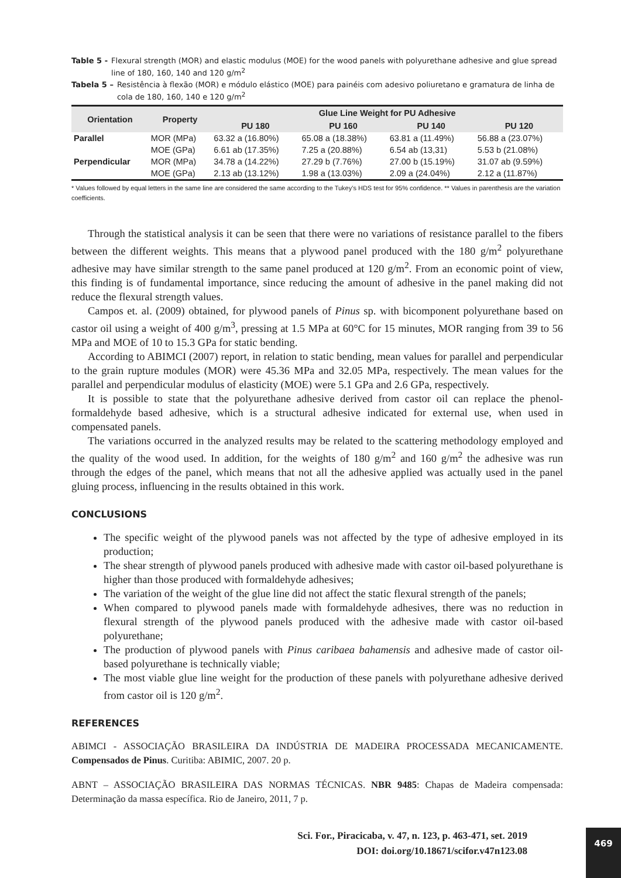Table 5 - Flexural strength (MOR) and elastic modulus (MOE) for the wood panels with polyurethane adhesive and glue spread line of 180, 160, 140 and 120 g/m<sup>2</sup>
Tabela 5 – Resistência à flexão (MOR) e módulo elástico (MOE) para painéis com adesivo poliuretano e gramatura de linha de cola de 180, 160, 140 e 120 g/m<sup>2</sup>
| Orientation | Property | Glue Line Weight for PU Adhesive | | | |
| --- | --- | --- | --- | --- | --- |
| | | PU 180 | PU 160 | PU 140 | PU 120 |
| Parallel | MOR (MPa) | 63.32 a (16.80%) | 65.08 a (18.38%) | 63.81 a (11.49%) | 56.88 a (23.07%) |
| | MOE (GPa) | 6.61 ab (17.35%) | 7.25 a (20.88%) | 6.54 ab (13,31) | 5.53 b (21.08%) |
| Perpendicular | MOR (MPa) | 34.78 a (14.22%) | 27.29 b (7.76%) | 27.00 b (15.19%) | 31.07 ab (9.59%) |
| | MOE (GPa) | 2.13 ab (13.12%) | 1.98 a (13.03%) | 2.09 a (24.04%) | 2.12 a (11.87%) |
* Values followed by equal letters in the same line are considered the same according to the Tukey’s HDS test for 95% confidence. ** Values in parenthesis are the variation coefficients.
Through the statistical analysis it can be seen that there were no variations of resistance parallel to the fibers between the different weights. This means that a plywood panel produced with the 180 g/m<sup>2</sup> polyurethane adhesive may have similar strength to the same panel produced at 120 g/m<sup>2</sup>. From an economic point of view, this finding is of fundamental importance, since reducing the amount of adhesive in the panel making did not reduce the flexural strength values.
Campos et. al. (2009) obtained, for plywood panels of Pinus sp. with bicomponent polyurethane based on castor oil using a weight of 400 g/m<sup>3</sup>, pressing at 1.5 MPa at 60°C for 15 minutes, MOR ranging from 39 to 56 MPa and MOE of 10 to 15.3 GPa for static bending.
According to ABIMCI (2007) report, in relation to static bending, mean values for parallel and perpendicular to the grain rupture modules (MOR) were 45.36 MPa and 32.05 MPa, respectively. The mean values for the parallel and perpendicular modulus of elasticity (MOE) were 5.1 GPa and 2.6 GPa, respectively.
It is possible to state that the polyurethane adhesive derived from castor oil can replace the phenol-formaldehyde based adhesive, which is a structural adhesive indicated for external use, when used in compensated panels.
The variations occurred in the analyzed results may be related to the scattering methodology employed and the quality of the wood used. In addition, for the weights of 180 g/m<sup>2</sup> and 160 g/m<sup>2</sup> the adhesive was run through the edges of the panel, which means that not all the adhesive applied was actually used in the panel gluing process, influencing in the results obtained in this work.
CONCLUSIONS
The specific weight of the plywood panels was not affected by the type of adhesive employed in its production;
The shear strength of plywood panels produced with adhesive made with castor oil-based polyurethane is higher than those produced with formaldehyde adhesives;
The variation of the weight of the glue line did not affect the static flexural strength of the panels;
When compared to plywood panels made with formaldehyde adhesives, there was no reduction in flexural strength of the plywood panels produced with the adhesive made with castor oil-based polyurethane;
The production of plywood panels with Pinus caribaea bahamensis and adhesive made of castor oil-based polyurethane is technically viable;
The most viable glue line weight for the production of these panels with polyurethane adhesive derived from castor oil is 120 g/m<sup>2</sup>.
REFERENCES
ABIMCI - ASSOCIAÇÃO BRASILEIRA DA INDÚSTRIA DE MADEIRA PROCESSADA MECANICAMENTE. Compensados de Pinus. Curitiba: ABIMIC, 2007. 20 p.
ABNT – ASSOCIAÇÃO BRASILEIRA DAS NORMAS TÉCNICAS. NBR 9485: Chapas de Madeira compensada: Determinação da massa específica. Rio de Janeiro, 2011, 7 p.
Sci. For., Piracicaba, v. 47, n. 123, p. 463-471, set. 2019
DOI: doi.org/10.18671/scifor.v47n123.08
469